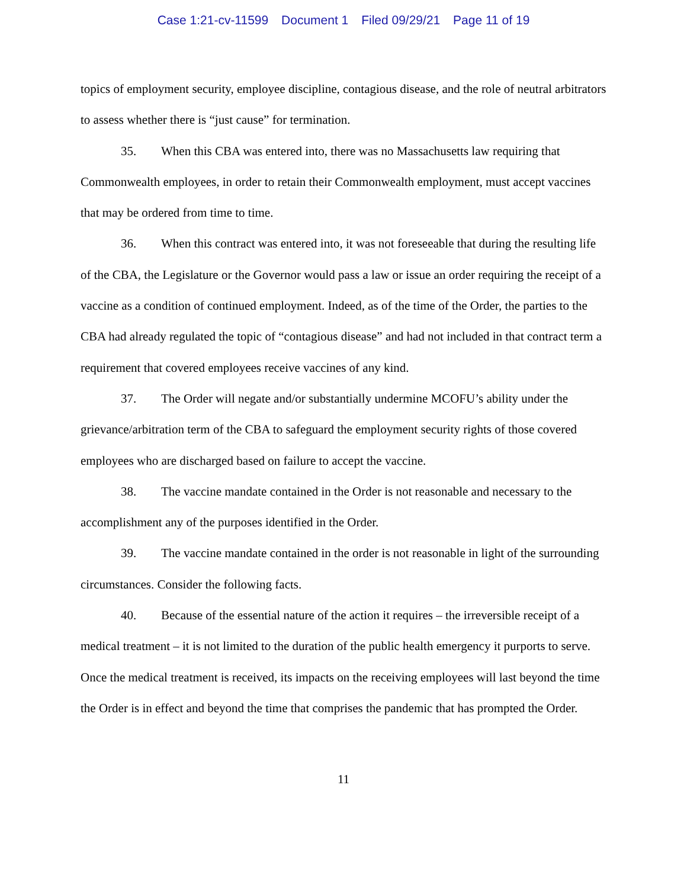Case 1:21-cv-11599 Document 1 Filed 09/29/21 Page 11 of 19
topics of employment security, employee discipline, contagious disease, and the role of neutral arbitrators to assess whether there is “just cause” for termination.
35. When this CBA was entered into, there was no Massachusetts law requiring that Commonwealth employees, in order to retain their Commonwealth employment, must accept vaccines that may be ordered from time to time.
36. When this contract was entered into, it was not foreseeable that during the resulting life of the CBA, the Legislature or the Governor would pass a law or issue an order requiring the receipt of a vaccine as a condition of continued employment. Indeed, as of the time of the Order, the parties to the CBA had already regulated the topic of “contagious disease” and had not included in that contract term a requirement that covered employees receive vaccines of any kind.
37. The Order will negate and/or substantially undermine MCOFU’s ability under the grievance/arbitration term of the CBA to safeguard the employment security rights of those covered employees who are discharged based on failure to accept the vaccine.
38. The vaccine mandate contained in the Order is not reasonable and necessary to the accomplishment any of the purposes identified in the Order.
39. The vaccine mandate contained in the order is not reasonable in light of the surrounding circumstances. Consider the following facts.
40. Because of the essential nature of the action it requires – the irreversible receipt of a medical treatment – it is not limited to the duration of the public health emergency it purports to serve. Once the medical treatment is received, its impacts on the receiving employees will last beyond the time the Order is in effect and beyond the time that comprises the pandemic that has prompted the Order.
11